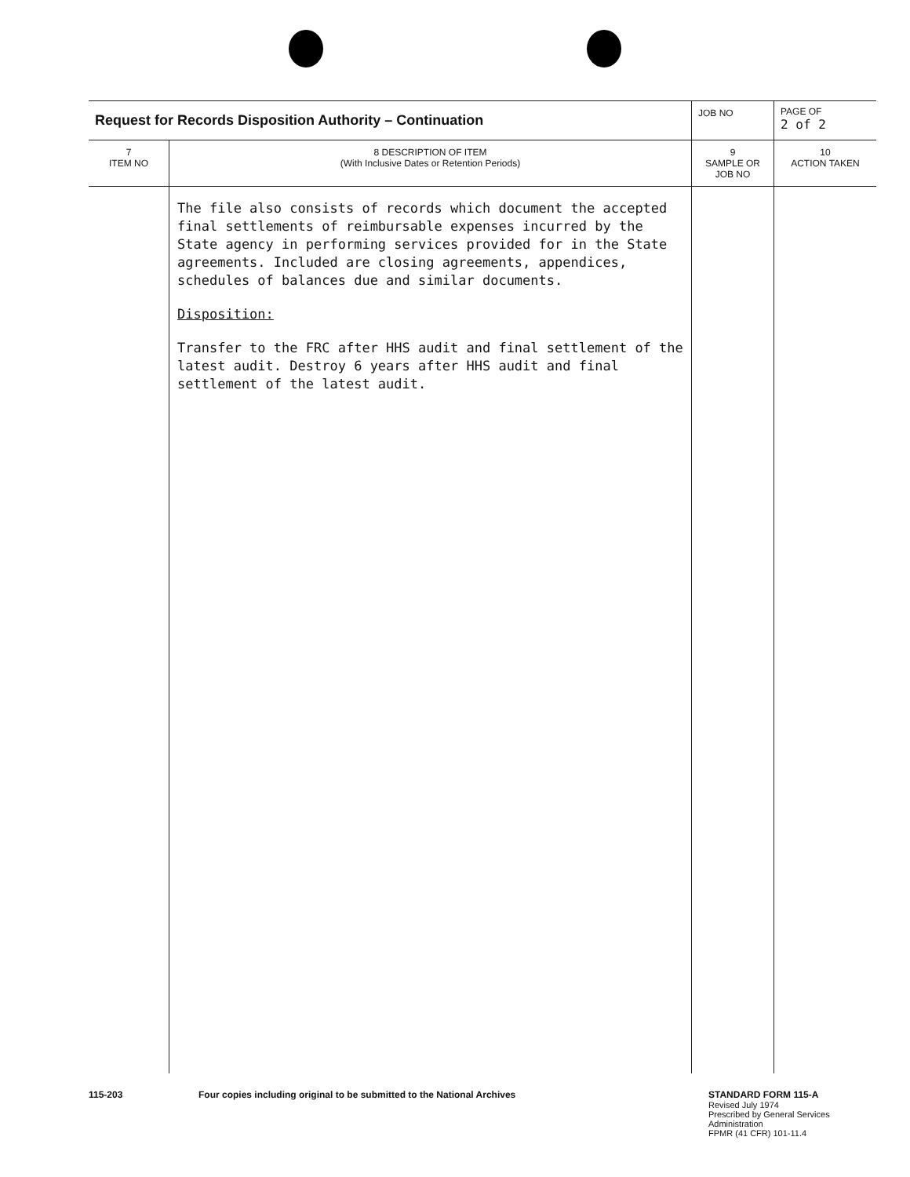| Request for Records Disposition Authority – Continuation | | JOB NO | | PAGE OF 2 of 2 |
| 7 ITEM NO | 8 DESCRIPTION OF ITEM (With Inclusive Dates or Retention Periods) | | 9 SAMPLE OR JOB NO | 10 ACTION TAKEN |
| | The file also consists of records which document the accepted final settlements of reimbursable expenses incurred by the State agency in performing services provided for in the State agreements. Included are closing agreements, appendices, schedules of balances due and similar documents. Disposition: Transfer to the FRC after HHS audit and final settlement of the latest audit. Destroy 6 years after HHS audit and final settlement of the latest audit. | | | |
115-203 Four copies including original to be submitted to the National Archives STANDARD FORM 115-A
Revised July 1974
Prescribed by General Services
Administration
FPMR (41 CFR) 101-11.4